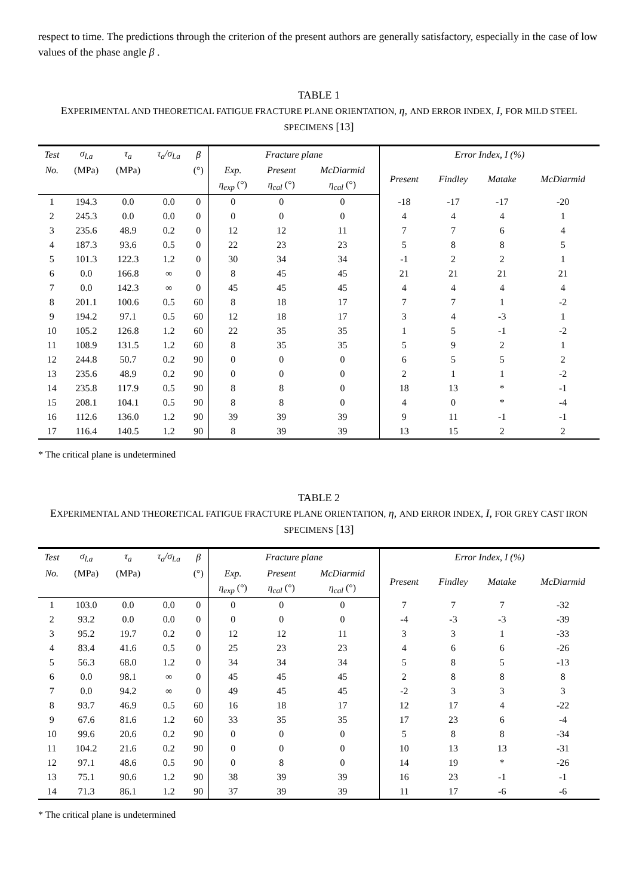respect to time. The predictions through the criterion of the present authors are generally satisfactory, especially in the case of low values of the phase angle β .
TABLE 1
EXPERIMENTAL AND THEORETICAL FATIGUE FRACTURE PLANE ORIENTATION, η, AND ERROR INDEX, I, FOR MILD STEEL SPECIMENS [13]
| Test | σ<sub>l.a</sub> | τ<sub>a</sub> | τ<sub>a</sub>/σ<sub>l.a</sub> | β | Fracture plane | | | Error Index, I (%) | | | |
| --- | --- | --- | --- | --- | --- | --- | --- | --- | --- | --- | --- |
| No. | (MPa) | (MPa) | | (°) | Exp. | Present | McDiarmid | Present | Findley | Matake | McDiarmid |
| | | | | | η<sub>exp</sub> (°) | η<sub>cal</sub> (°) | η<sub>cal</sub> (°) | | | | |
| 1 | 194.3 | 0.0 | 0.0 | 0 | 0 | 0 | 0 | -18 | -17 | -17 | -20 |
| 2 | 245.3 | 0.0 | 0.0 | 0 | 0 | 0 | 0 | 4 | 4 | 4 | 1 |
| 3 | 235.6 | 48.9 | 0.2 | 0 | 12 | 12 | 11 | 7 | 7 | 6 | 4 |
| 4 | 187.3 | 93.6 | 0.5 | 0 | 22 | 23 | 23 | 5 | 8 | 8 | 5 |
| 5 | 101.3 | 122.3 | 1.2 | 0 | 30 | 34 | 34 | -1 | 2 | 2 | 1 |
| 6 | 0.0 | 166.8 | ∞ | 0 | 8 | 45 | 45 | 21 | 21 | 21 | 21 |
| 7 | 0.0 | 142.3 | ∞ | 0 | 45 | 45 | 45 | 4 | 4 | 4 | 4 |
| 8 | 201.1 | 100.6 | 0.5 | 60 | 8 | 18 | 17 | 7 | 7 | 1 | -2 |
| 9 | 194.2 | 97.1 | 0.5 | 60 | 12 | 18 | 17 | 3 | 4 | -3 | 1 |
| 10 | 105.2 | 126.8 | 1.2 | 60 | 22 | 35 | 35 | 1 | 5 | -1 | -2 |
| 11 | 108.9 | 131.5 | 1.2 | 60 | 8 | 35 | 35 | 5 | 9 | 2 | 1 |
| 12 | 244.8 | 50.7 | 0.2 | 90 | 0 | 0 | 0 | 6 | 5 | 5 | 2 |
| 13 | 235.6 | 48.9 | 0.2 | 90 | 0 | 0 | 0 | 2 | 1 | 1 | -2 |
| 14 | 235.8 | 117.9 | 0.5 | 90 | 8 | 8 | 0 | 18 | 13 | * | -1 |
| 15 | 208.1 | 104.1 | 0.5 | 90 | 8 | 8 | 0 | 4 | 0 | * | -4 |
| 16 | 112.6 | 136.0 | 1.2 | 90 | 39 | 39 | 39 | 9 | 11 | -1 | -1 |
| 17 | 116.4 | 140.5 | 1.2 | 90 | 8 | 39 | 39 | 13 | 15 | 2 | 2 |
* The critical plane is undetermined
TABLE 2
EXPERIMENTAL AND THEORETICAL FATIGUE FRACTURE PLANE ORIENTATION, η, AND ERROR INDEX, I, FOR GREY CAST IRON SPECIMENS [13]
| Test | σ<sub>l.a</sub> | τ<sub>a</sub> | τ<sub>a</sub>/σ<sub>l.a</sub> | β | Fracture plane | | | Error Index, I (%) | | | |
| --- | --- | --- | --- | --- | --- | --- | --- | --- | --- | --- | --- |
| No. | (MPa) | (MPa) | | (°) | Exp. | Present | McDiarmid | Present | Findley | Matake | McDiarmid |
| | | | | | η<sub>exp</sub> (°) | η<sub>cal</sub> (°) | η<sub>cal</sub> (°) | | | | |
| 1 | 103.0 | 0.0 | 0.0 | 0 | 0 | 0 | 0 | 7 | 7 | 7 | -32 |
| 2 | 93.2 | 0.0 | 0.0 | 0 | 0 | 0 | 0 | -4 | -3 | -3 | -39 |
| 3 | 95.2 | 19.7 | 0.2 | 0 | 12 | 12 | 11 | 3 | 3 | 1 | -33 |
| 4 | 83.4 | 41.6 | 0.5 | 0 | 25 | 23 | 23 | 4 | 6 | 6 | -26 |
| 5 | 56.3 | 68.0 | 1.2 | 0 | 34 | 34 | 34 | 5 | 8 | 5 | -13 |
| 6 | 0.0 | 98.1 | ∞ | 0 | 45 | 45 | 45 | 2 | 8 | 8 | 8 |
| 7 | 0.0 | 94.2 | ∞ | 0 | 49 | 45 | 45 | -2 | 3 | 3 | 3 |
| 8 | 93.7 | 46.9 | 0.5 | 60 | 16 | 18 | 17 | 12 | 17 | 4 | -22 |
| 9 | 67.6 | 81.6 | 1.2 | 60 | 33 | 35 | 35 | 17 | 23 | 6 | -4 |
| 10 | 99.6 | 20.6 | 0.2 | 90 | 0 | 0 | 0 | 5 | 8 | 8 | -34 |
| 11 | 104.2 | 21.6 | 0.2 | 90 | 0 | 0 | 0 | 10 | 13 | 13 | -31 |
| 12 | 97.1 | 48.6 | 0.5 | 90 | 0 | 8 | 0 | 14 | 19 | * | -26 |
| 13 | 75.1 | 90.6 | 1.2 | 90 | 38 | 39 | 39 | 16 | 23 | -1 | -1 |
| 14 | 71.3 | 86.1 | 1.2 | 90 | 37 | 39 | 39 | 11 | 17 | -6 | -6 |
* The critical plane is undetermined